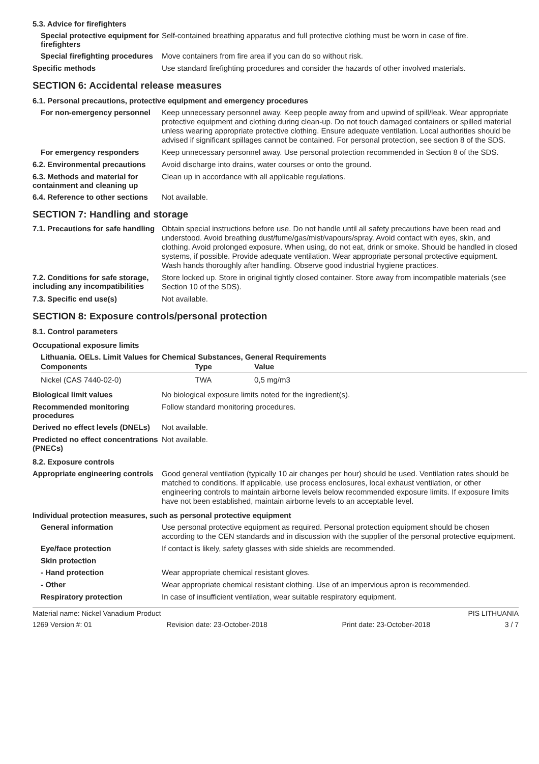5.3. Advice for firefighters
Special protective equipment for firefighters
Self-contained breathing apparatus and full protective clothing must be worn in case of fire.
Special firefighting procedures
Move containers from fire area if you can do so without risk.
Specific methods
Use standard firefighting procedures and consider the hazards of other involved materials.
SECTION 6: Accidental release measures
6.1. Personal precautions, protective equipment and emergency procedures
For non-emergency personnel
Keep unnecessary personnel away. Keep people away from and upwind of spill/leak. Wear appropriate protective equipment and clothing during clean-up. Do not touch damaged containers or spilled material unless wearing appropriate protective clothing. Ensure adequate ventilation. Local authorities should be advised if significant spillages cannot be contained. For personal protection, see section 8 of the SDS.
For emergency responders
Keep unnecessary personnel away. Use personal protection recommended in Section 8 of the SDS.
6.2. Environmental precautions
Avoid discharge into drains, water courses or onto the ground.
6.3. Methods and material for containment and cleaning up
Clean up in accordance with all applicable regulations.
6.4. Reference to other sections
Not available.
SECTION 7: Handling and storage
7.1. Precautions for safe handling
Obtain special instructions before use. Do not handle until all safety precautions have been read and understood. Avoid breathing dust/fume/gas/mist/vapours/spray. Avoid contact with eyes, skin, and clothing. Avoid prolonged exposure. When using, do not eat, drink or smoke. Should be handled in closed systems, if possible. Provide adequate ventilation. Wear appropriate personal protective equipment. Wash hands thoroughly after handling. Observe good industrial hygiene practices.
7.2. Conditions for safe storage, including any incompatibilities
Store locked up. Store in original tightly closed container. Store away from incompatible materials (see Section 10 of the SDS).
7.3. Specific end use(s)
Not available.
SECTION 8: Exposure controls/personal protection
8.1. Control parameters
Occupational exposure limits
Lithuania. OELs. Limit Values for Chemical Substances, General Requirements
| Components | Type | Value |
| --- | --- | --- |
| Nickel (CAS 7440-02-0) | TWA | 0,5 mg/m3 |
Biological limit values
No biological exposure limits noted for the ingredient(s).
Recommended monitoring procedures
Follow standard monitoring procedures.
Derived no effect levels (DNELs)
Not available.
Predicted no effect concentrations (PNECs)
Not available.
8.2. Exposure controls
Appropriate engineering controls
Good general ventilation (typically 10 air changes per hour) should be used. Ventilation rates should be matched to conditions. If applicable, use process enclosures, local exhaust ventilation, or other engineering controls to maintain airborne levels below recommended exposure limits. If exposure limits have not been established, maintain airborne levels to an acceptable level.
Individual protection measures, such as personal protective equipment
General information
Use personal protective equipment as required. Personal protection equipment should be chosen according to the CEN standards and in discussion with the supplier of the personal protective equipment.
Eye/face protection
If contact is likely, safety glasses with side shields are recommended.
Skin protection
- Hand protection
Wear appropriate chemical resistant gloves.
- Other
Wear appropriate chemical resistant clothing. Use of an impervious apron is recommended.
Respiratory protection
In case of insufficient ventilation, wear suitable respiratory equipment.
Material name: Nickel Vanadium Product PIS LITHUANIA
1269 Version #: 01 Revision date: 23-October-2018 Print date: 23-October-2018 3 / 7